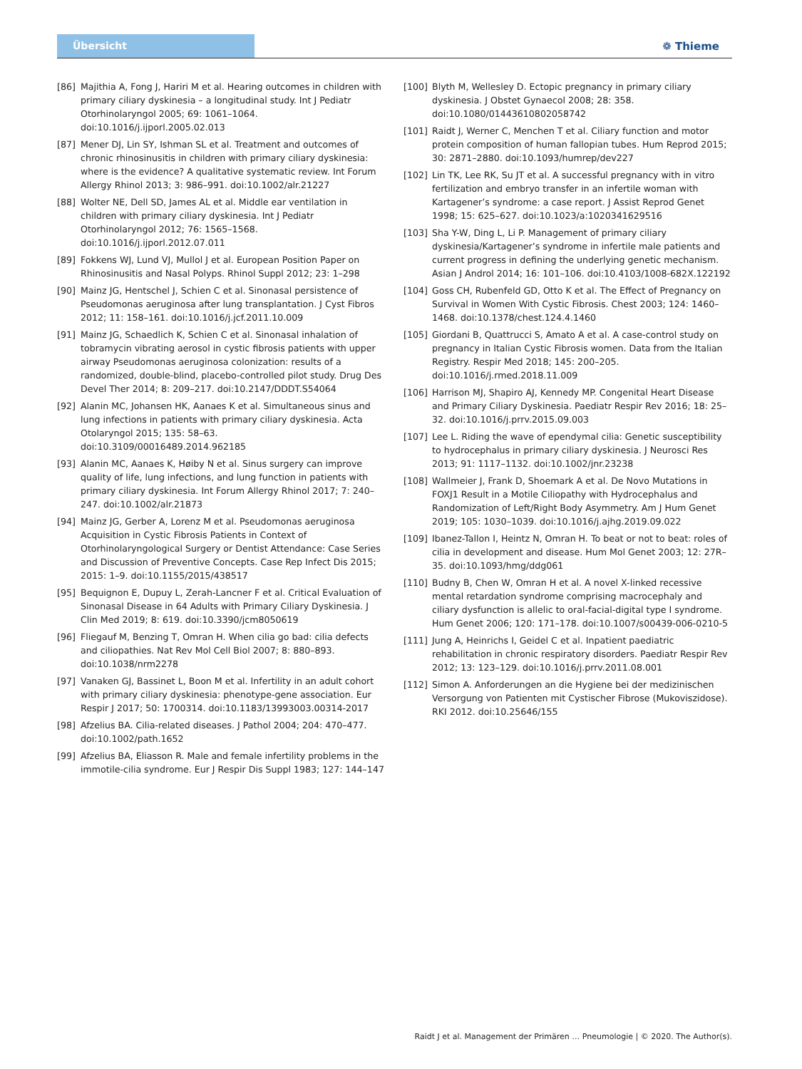Übersicht ❁ Thieme
[86] Majithia A, Fong J, Hariri M et al. Hearing outcomes in children with primary ciliary dyskinesia – a longitudinal study. Int J Pediatr Otorhinolaryngol 2005; 69: 1061–1064. doi:10.1016/j.ijporl.2005.02.013
[87] Mener DJ, Lin SY, Ishman SL et al. Treatment and outcomes of chronic rhinosinusitis in children with primary ciliary dyskinesia: where is the evidence? A qualitative systematic review. Int Forum Allergy Rhinol 2013; 3: 986–991. doi:10.1002/alr.21227
[88] Wolter NE, Dell SD, James AL et al. Middle ear ventilation in children with primary ciliary dyskinesia. Int J Pediatr Otorhinolaryngol 2012; 76: 1565–1568. doi:10.1016/j.ijporl.2012.07.011
[89] Fokkens WJ, Lund VJ, Mullol J et al. European Position Paper on Rhinosinusitis and Nasal Polyps. Rhinol Suppl 2012; 23: 1–298
[90] Mainz JG, Hentschel J, Schien C et al. Sinonasal persistence of Pseudomonas aeruginosa after lung transplantation. J Cyst Fibros 2012; 11: 158–161. doi:10.1016/j.jcf.2011.10.009
[91] Mainz JG, Schaedlich K, Schien C et al. Sinonasal inhalation of tobramycin vibrating aerosol in cystic fibrosis patients with upper airway Pseudomonas aeruginosa colonization: results of a randomized, double-blind, placebo-controlled pilot study. Drug Des Devel Ther 2014; 8: 209–217. doi:10.2147/DDDT.S54064
[92] Alanin MC, Johansen HK, Aanaes K et al. Simultaneous sinus and lung infections in patients with primary ciliary dyskinesia. Acta Otolaryngol 2015; 135: 58–63. doi:10.3109/00016489.2014.962185
[93] Alanin MC, Aanaes K, Høiby N et al. Sinus surgery can improve quality of life, lung infections, and lung function in patients with primary ciliary dyskinesia. Int Forum Allergy Rhinol 2017; 7: 240–247. doi:10.1002/alr.21873
[94] Mainz JG, Gerber A, Lorenz M et al. Pseudomonas aeruginosa Acquisition in Cystic Fibrosis Patients in Context of Otorhinolaryngological Surgery or Dentist Attendance: Case Series and Discussion of Preventive Concepts. Case Rep Infect Dis 2015; 2015: 1–9. doi:10.1155/2015/438517
[95] Bequignon E, Dupuy L, Zerah-Lancner F et al. Critical Evaluation of Sinonasal Disease in 64 Adults with Primary Ciliary Dyskinesia. J Clin Med 2019; 8: 619. doi:10.3390/jcm8050619
[96] Fliegauf M, Benzing T, Omran H. When cilia go bad: cilia defects and ciliopathies. Nat Rev Mol Cell Biol 2007; 8: 880–893. doi:10.1038/nrm2278
[97] Vanaken GJ, Bassinet L, Boon M et al. Infertility in an adult cohort with primary ciliary dyskinesia: phenotype-gene association. Eur Respir J 2017; 50: 1700314. doi:10.1183/13993003.00314-2017
[98] Afzelius BA. Cilia-related diseases. J Pathol 2004; 204: 470–477. doi:10.1002/path.1652
[99] Afzelius BA, Eliasson R. Male and female infertility problems in the immotile-cilia syndrome. Eur J Respir Dis Suppl 1983; 127: 144–147
[100] Blyth M, Wellesley D. Ectopic pregnancy in primary ciliary dyskinesia. J Obstet Gynaecol 2008; 28: 358. doi:10.1080/01443610802058742
[101] Raidt J, Werner C, Menchen T et al. Ciliary function and motor protein composition of human fallopian tubes. Hum Reprod 2015; 30: 2871–2880. doi:10.1093/humrep/dev227
[102] Lin TK, Lee RK, Su JT et al. A successful pregnancy with in vitro fertilization and embryo transfer in an infertile woman with Kartagener’s syndrome: a case report. J Assist Reprod Genet 1998; 15: 625–627. doi:10.1023/a:1020341629516
[103] Sha Y-W, Ding L, Li P. Management of primary ciliary dyskinesia/Kartagener’s syndrome in infertile male patients and current progress in defining the underlying genetic mechanism. Asian J Androl 2014; 16: 101–106. doi:10.4103/1008-682X.122192
[104] Goss CH, Rubenfeld GD, Otto K et al. The Effect of Pregnancy on Survival in Women With Cystic Fibrosis. Chest 2003; 124: 1460–1468. doi:10.1378/chest.124.4.1460
[105] Giordani B, Quattrucci S, Amato A et al. A case-control study on pregnancy in Italian Cystic Fibrosis women. Data from the Italian Registry. Respir Med 2018; 145: 200–205. doi:10.1016/j.rmed.2018.11.009
[106] Harrison MJ, Shapiro AJ, Kennedy MP. Congenital Heart Disease and Primary Ciliary Dyskinesia. Paediatr Respir Rev 2016; 18: 25–32. doi:10.1016/j.prrv.2015.09.003
[107] Lee L. Riding the wave of ependymal cilia: Genetic susceptibility to hydrocephalus in primary ciliary dyskinesia. J Neurosci Res 2013; 91: 1117–1132. doi:10.1002/jnr.23238
[108] Wallmeier J, Frank D, Shoemark A et al. De Novo Mutations in FOXJ1 Result in a Motile Ciliopathy with Hydrocephalus and Randomization of Left/Right Body Asymmetry. Am J Hum Genet 2019; 105: 1030–1039. doi:10.1016/j.ajhg.2019.09.022
[109] Ibanez-Tallon I, Heintz N, Omran H. To beat or not to beat: roles of cilia in development and disease. Hum Mol Genet 2003; 12: 27R–35. doi:10.1093/hmg/ddg061
[110] Budny B, Chen W, Omran H et al. A novel X-linked recessive mental retardation syndrome comprising macrocephaly and ciliary dysfunction is allelic to oral-facial-digital type I syndrome. Hum Genet 2006; 120: 171–178. doi:10.1007/s00439-006-0210-5
[111] Jung A, Heinrichs I, Geidel C et al. Inpatient paediatric rehabilitation in chronic respiratory disorders. Paediatr Respir Rev 2012; 13: 123–129. doi:10.1016/j.prrv.2011.08.001
[112] Simon A. Anforderungen an die Hygiene bei der medizinischen Versorgung von Patienten mit Cystischer Fibrose (Mukoviszidose). RKI 2012. doi:10.25646/155
Raidt J et al. Management der Primären … Pneumologie | © 2020. The Author(s).